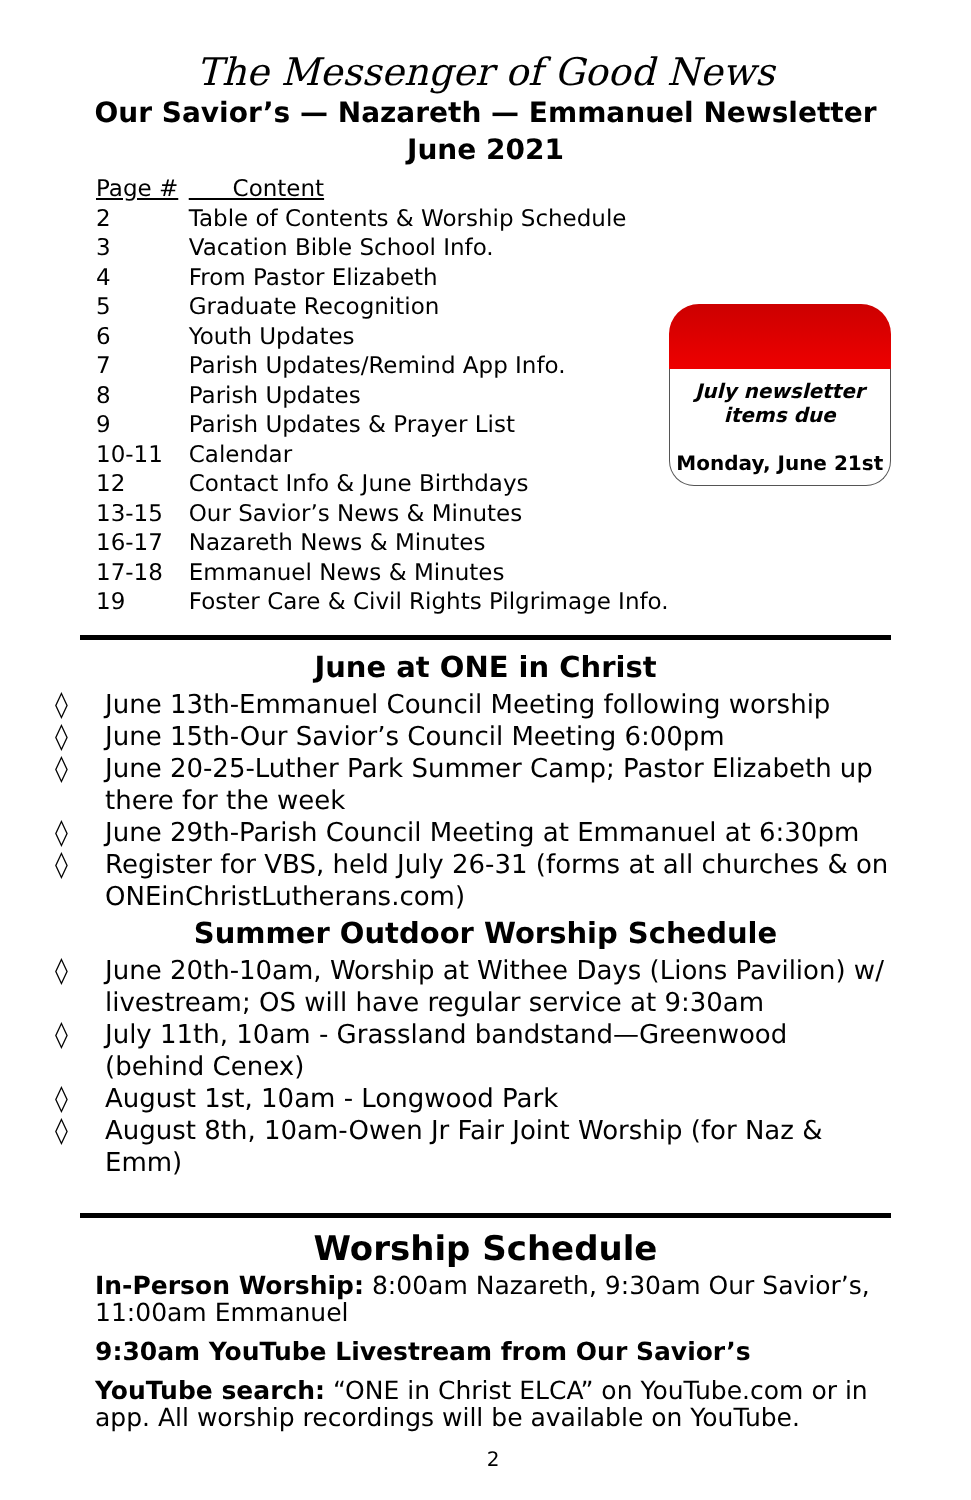The Messenger of Good News
Our Savior’s — Nazareth — Emmanuel Newsletter
June 2021
| Page # | Content |
| --- | --- |
| 2 | Table of Contents & Worship Schedule |
| 3 | Vacation Bible School Info. |
| 4 | From Pastor Elizabeth |
| 5 | Graduate Recognition |
| 6 | Youth Updates |
| 7 | Parish Updates/Remind App Info. |
| 8 | Parish Updates |
| 9 | Parish Updates & Prayer List |
| 10-11 | Calendar |
| 12 | Contact Info & June Birthdays |
| 13-15 | Our Savior’s News & Minutes |
| 16-17 | Nazareth News & Minutes |
| 17-18 | Emmanuel News & Minutes |
| 19 | Foster Care & Civil Rights Pilgrimage Info. |
July newsletter
items due
Monday, June 21st
June at ONE in Christ
◊ June 13th-Emmanuel Council Meeting following worship
◊ June 15th-Our Savior’s Council Meeting 6:00pm
◊ June 20-25-Luther Park Summer Camp; Pastor Elizabeth up there for the week
◊ June 29th-Parish Council Meeting at Emmanuel at 6:30pm
◊ Register for VBS, held July 26-31 (forms at all churches & on ONEinChristLutherans.com)
Summer Outdoor Worship Schedule
◊ June 20th-10am, Worship at Withee Days (Lions Pavilion) w/ livestream; OS will have regular service at 9:30am
◊ July 11th, 10am - Grassland bandstand—Greenwood (behind Cenex)
◊ August 1st, 10am - Longwood Park
◊ August 8th, 10am-Owen Jr Fair Joint Worship (for Naz & Emm)
Worship Schedule
In-Person Worship: 8:00am Nazareth, 9:30am Our Savior’s, 11:00am Emmanuel
9:30am YouTube Livestream from Our Savior’s
YouTube search: “ONE in Christ ELCA” on YouTube.com or in app. All worship recordings will be available on YouTube.
2